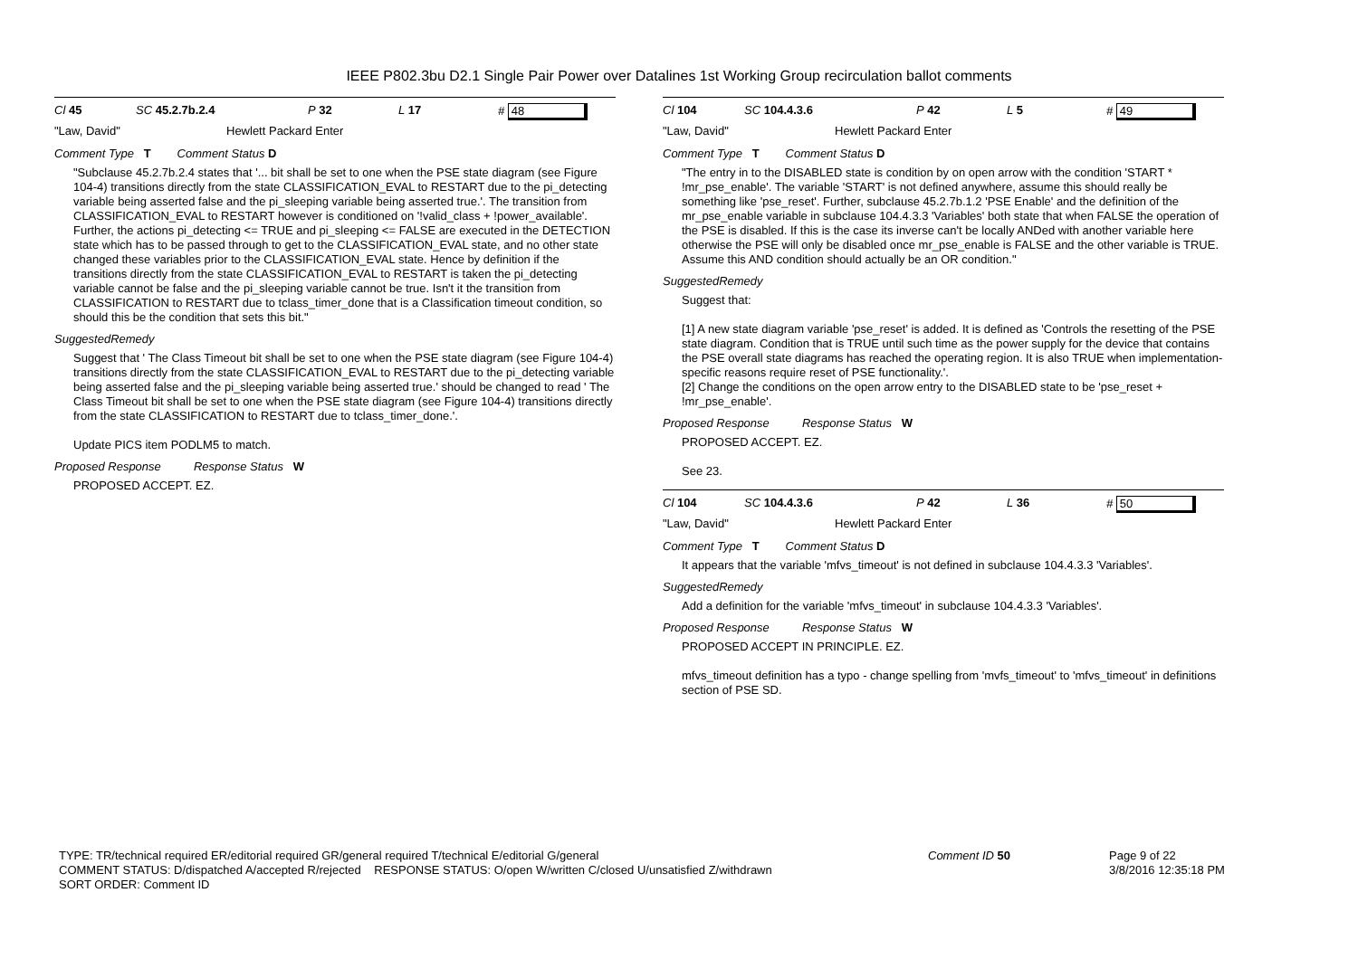IEEE P802.3bu D2.1 Single Pair Power over Datalines 1st Working Group recirculation ballot comments
Cl 45 SC 45.2.7b.2.4 P 32 L 17 # 48
"Law, David" Hewlett Packard Enter
Comment Type T Comment Status D
"Subclause 45.2.7b.2.4 states that '... bit shall be set to one when the PSE state diagram (see Figure 104-4) transitions directly from the state CLASSIFICATION_EVAL to RESTART due to the pi_detecting variable being asserted false and the pi_sleeping variable being asserted true.'. The transition from CLASSIFICATION_EVAL to RESTART however is conditioned on '!valid_class + !power_available'. Further, the actions pi_detecting <= TRUE and pi_sleeping <= FALSE are executed in the DETECTION state which has to be passed through to get to the CLASSIFICATION_EVAL state, and no other state changed these variables prior to the CLASSIFICATION_EVAL state. Hence by definition if the transitions directly from the state CLASSIFICATION_EVAL to RESTART is taken the pi_detecting variable cannot be false and the pi_sleeping variable cannot be true. Isn't it the transition from CLASSIFICATION to RESTART due to tclass_timer_done that is a Classification timeout condition, so should this be the condition that sets this bit."
SuggestedRemedy
Suggest that ' The Class Timeout bit shall be set to one when the PSE state diagram (see Figure 104-4) transitions directly from the state CLASSIFICATION_EVAL to RESTART due to the pi_detecting variable being asserted false and the pi_sleeping variable being asserted true.' should be changed to read ' The Class Timeout bit shall be set to one when the PSE state diagram (see Figure 104-4) transitions directly from the state CLASSIFICATION to RESTART due to tclass_timer_done.'.
Update PICS item PODLM5 to match.
Proposed Response Response Status W
PROPOSED ACCEPT. EZ.
Cl 104 SC 104.4.3.6 P 42 L 5 # 49
"Law, David" Hewlett Packard Enter
Comment Type T Comment Status D
"The entry in to the DISABLED state is condition by on open arrow with the condition 'START * !mr_pse_enable'. The variable 'START' is not defined anywhere, assume this should really be something like 'pse_reset'. Further, subclause 45.2.7b.1.2 'PSE Enable' and the definition of the mr_pse_enable variable in subclause 104.4.3.3 'Variables' both state that when FALSE the operation of the PSE is disabled. If this is the case its inverse can't be locally ANDed with another variable here otherwise the PSE will only be disabled once mr_pse_enable is FALSE and the other variable is TRUE. Assume this AND condition should actually be an OR condition."
SuggestedRemedy
Suggest that:
[1] A new state diagram variable 'pse_reset' is added. It is defined as 'Controls the resetting of the PSE state diagram. Condition that is TRUE until such time as the power supply for the device that contains the PSE overall state diagrams has reached the operating region. It is also TRUE when implementation-specific reasons require reset of PSE functionality.'.
[2] Change the conditions on the open arrow entry to the DISABLED state to be 'pse_reset + !mr_pse_enable'.
Proposed Response Response Status W
PROPOSED ACCEPT. EZ.
See 23.
Cl 104 SC 104.4.3.6 P 42 L 36 # 50
"Law, David" Hewlett Packard Enter
Comment Type T Comment Status D
It appears that the variable 'mfvs_timeout' is not defined in subclause 104.4.3.3 'Variables'.
SuggestedRemedy
Add a definition for the variable 'mfvs_timeout' in subclause 104.4.3.3 'Variables'.
Proposed Response Response Status W
PROPOSED ACCEPT IN PRINCIPLE. EZ.
mfvs_timeout definition has a typo - change spelling from 'mvfs_timeout' to 'mfvs_timeout' in definitions section of PSE SD.
TYPE: TR/technical required ER/editorial required GR/general required T/technical E/editorial G/general
COMMENT STATUS: D/dispatched A/accepted R/rejected RESPONSE STATUS: O/open W/written C/closed U/unsatisfied Z/withdrawn
SORT ORDER: Comment ID
Comment ID 50 Page 9 of 22
3/8/2016 12:35:18 PM